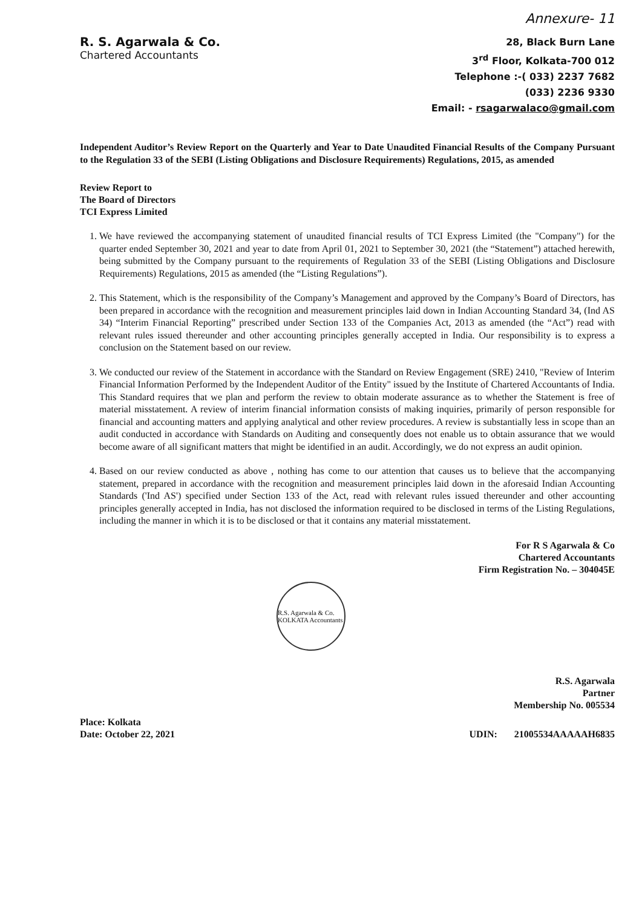Annexure- 11
R. S. Agarwala & Co.
Chartered Accountants
28, Black Burn Lane
3<sup>rd</sup> Floor, Kolkata-700 012
Telephone :-( 033) 2237 7682
(033) 2236 9330
Email: - rsagarwalaco@gmail.com
Independent Auditor’s Review Report on the Quarterly and Year to Date Unaudited Financial Results of the Company Pursuant to the Regulation 33 of the SEBI (Listing Obligations and Disclosure Requirements) Regulations, 2015, as amended
Review Report to
The Board of Directors
TCI Express Limited
1. We have reviewed the accompanying statement of unaudited financial results of TCI Express Limited (the "Company") for the quarter ended September 30, 2021 and year to date from April 01, 2021 to September 30, 2021 (the “Statement”) attached herewith, being submitted by the Company pursuant to the requirements of Regulation 33 of the SEBI (Listing Obligations and Disclosure Requirements) Regulations, 2015 as amended (the “Listing Regulations”).
2. This Statement, which is the responsibility of the Company’s Management and approved by the Company’s Board of Directors, has been prepared in accordance with the recognition and measurement principles laid down in Indian Accounting Standard 34, (Ind AS 34) “Interim Financial Reporting” prescribed under Section 133 of the Companies Act, 2013 as amended (the “Act”) read with relevant rules issued thereunder and other accounting principles generally accepted in India. Our responsibility is to express a conclusion on the Statement based on our review.
3. We conducted our review of the Statement in accordance with the Standard on Review Engagement (SRE) 2410, "Review of Interim Financial Information Performed by the Independent Auditor of the Entity" issued by the Institute of Chartered Accountants of India. This Standard requires that we plan and perform the review to obtain moderate assurance as to whether the Statement is free of material misstatement. A review of interim financial information consists of making inquiries, primarily of person responsible for financial and accounting matters and applying analytical and other review procedures. A review is substantially less in scope than an audit conducted in accordance with Standards on Auditing and consequently does not enable us to obtain assurance that we would become aware of all significant matters that might be identified in an audit. Accordingly, we do not express an audit opinion.
4. Based on our review conducted as above , nothing has come to our attention that causes us to believe that the accompanying statement, prepared in accordance with the recognition and measurement principles laid down in the aforesaid Indian Accounting Standards ('Ind AS') specified under Section 133 of the Act, read with relevant rules issued thereunder and other accounting principles generally accepted in India, has not disclosed the information required to be disclosed in terms of the Listing Regulations, including the manner in which it is to be disclosed or that it contains any material misstatement.
For R S Agarwala & Co
Chartered Accountants
Firm Registration No. – 304045E
R.S. Agarwala & Co. KOLKATA Accountants
R.S. Agarwala
Partner
Membership No. 005534
Place: Kolkata
Date: October 22, 2021
UDIN: 21005534AAAAAH6835